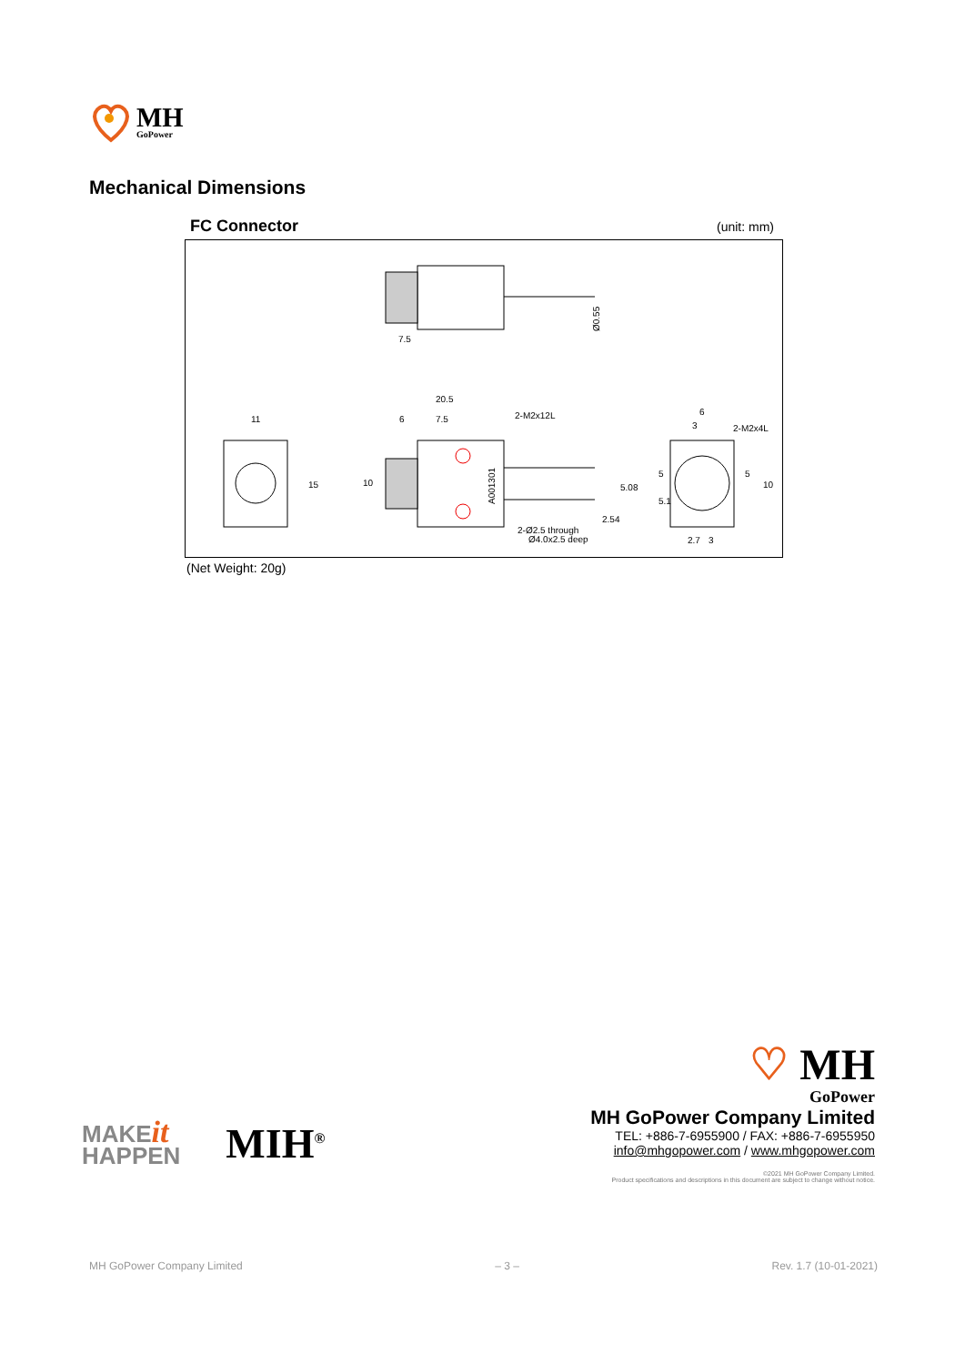MH
GoPower
Mechanical Dimensions
FC Connector (unit: mm)
7.5
Ø0.55
11
15
20.5
6
7.5
2-M2x12L
A001301
2-Ø2.5 through
Ø4.0x2.5 deep
5.08
2.54
10
6
3
2-M2x4L
2.7
3
5
10
5
5.1
(Net Weight: 20g)
MAKEit
HAPPEN
MIH<sup>®</sup>
♡ MH
GoPower
MH GoPower Company Limited
TEL: +886-7-6955900 / FAX: +886-7-6955950
info@mhgopower.com / www.mhgopower.com
©2021 MH GoPower Company Limited.
Product specifications and descriptions in this document are subject to change without notice.
MH GoPower Company Limited – 3 – Rev. 1.7 (10-01-2021)